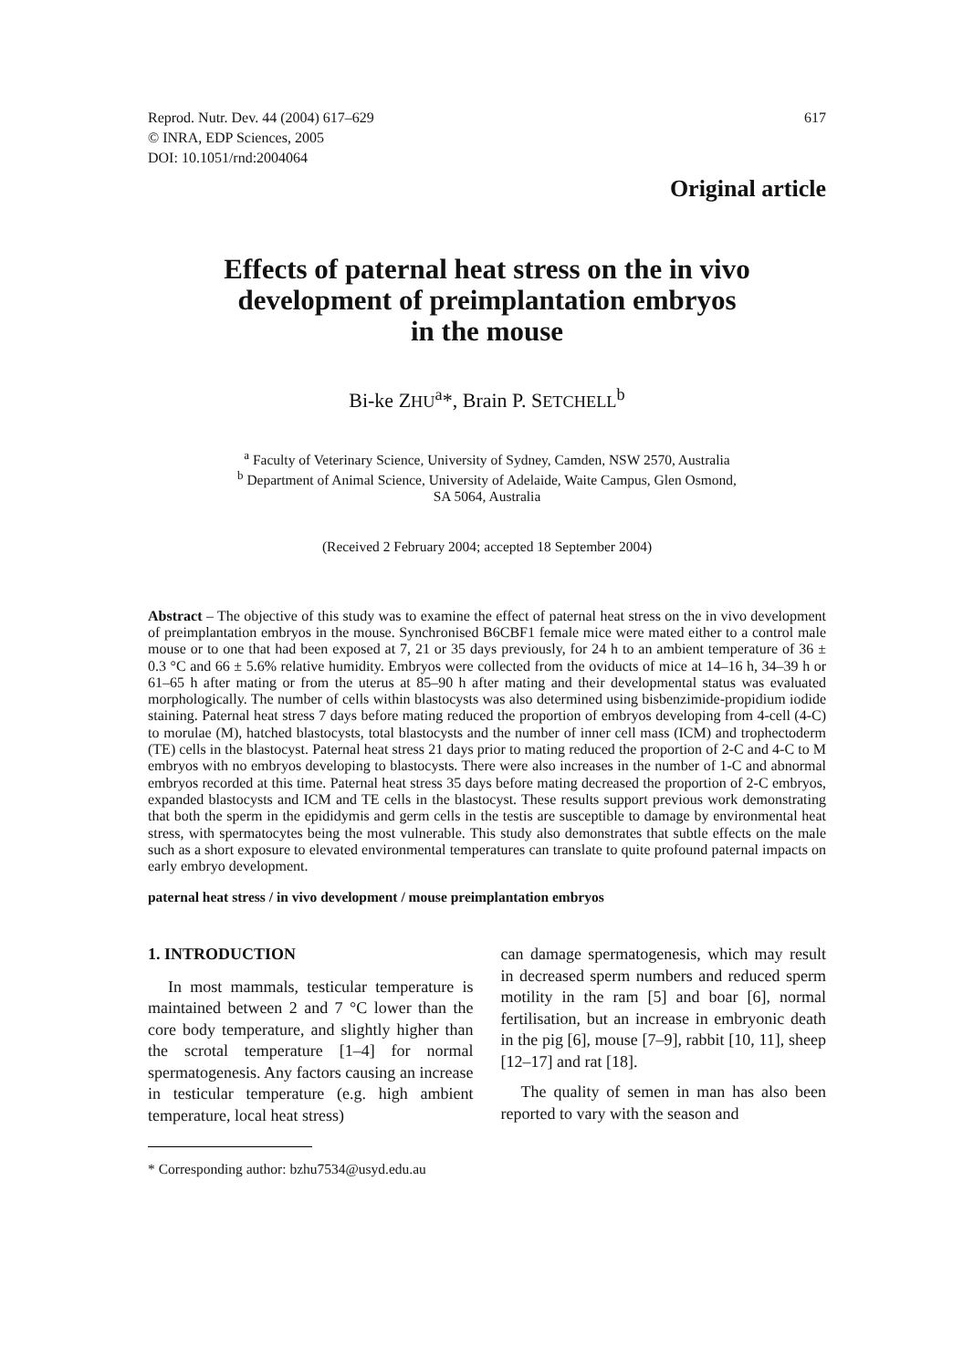Reprod. Nutr. Dev. 44 (2004) 617–629
© INRA, EDP Sciences, 2005
DOI: 10.1051/rnd:2004064
617
Original article
Effects of paternal heat stress on the in vivo
development of preimplantation embryos
in the mouse
Bi-ke ZHU<sup>a</sup>*, Brain P. SETCHELL<sup>b</sup>
<sup>a</sup> Faculty of Veterinary Science, University of Sydney, Camden, NSW 2570, Australia
<sup>b</sup> Department of Animal Science, University of Adelaide, Waite Campus, Glen Osmond,
SA 5064, Australia
(Received 2 February 2004; accepted 18 September 2004)
Abstract – The objective of this study was to examine the effect of paternal heat stress on the in vivo development of preimplantation embryos in the mouse. Synchronised B6CBF1 female mice were mated either to a control male mouse or to one that had been exposed at 7, 21 or 35 days previously, for 24 h to an ambient temperature of 36 ± 0.3 °C and 66 ± 5.6% relative humidity. Embryos were collected from the oviducts of mice at 14–16 h, 34–39 h or 61–65 h after mating or from the uterus at 85–90 h after mating and their developmental status was evaluated morphologically. The number of cells within blastocysts was also determined using bisbenzimide-propidium iodide staining. Paternal heat stress 7 days before mating reduced the proportion of embryos developing from 4-cell (4-C) to morulae (M), hatched blastocysts, total blastocysts and the number of inner cell mass (ICM) and trophectoderm (TE) cells in the blastocyst. Paternal heat stress 21 days prior to mating reduced the proportion of 2-C and 4-C to M embryos with no embryos developing to blastocysts. There were also increases in the number of 1-C and abnormal embryos recorded at this time. Paternal heat stress 35 days before mating decreased the proportion of 2-C embryos, expanded blastocysts and ICM and TE cells in the blastocyst. These results support previous work demonstrating that both the sperm in the epididymis and germ cells in the testis are susceptible to damage by environmental heat stress, with spermatocytes being the most vulnerable. This study also demonstrates that subtle effects on the male such as a short exposure to elevated environmental temperatures can translate to quite profound paternal impacts on early embryo development.
paternal heat stress / in vivo development / mouse preimplantation embryos
1. INTRODUCTION
In most mammals, testicular temperature is maintained between 2 and 7 °C lower than the core body temperature, and slightly higher than the scrotal temperature [1–4] for normal spermatogenesis. Any factors causing an increase in testicular temperature (e.g. high ambient temperature, local heat stress)
* Corresponding author: bzhu7534@usyd.edu.au
can damage spermatogenesis, which may result in decreased sperm numbers and reduced sperm motility in the ram [5] and boar [6], normal fertilisation, but an increase in embryonic death in the pig [6], mouse [7–9], rabbit [10, 11], sheep [12–17] and rat [18].
The quality of semen in man has also been reported to vary with the season and